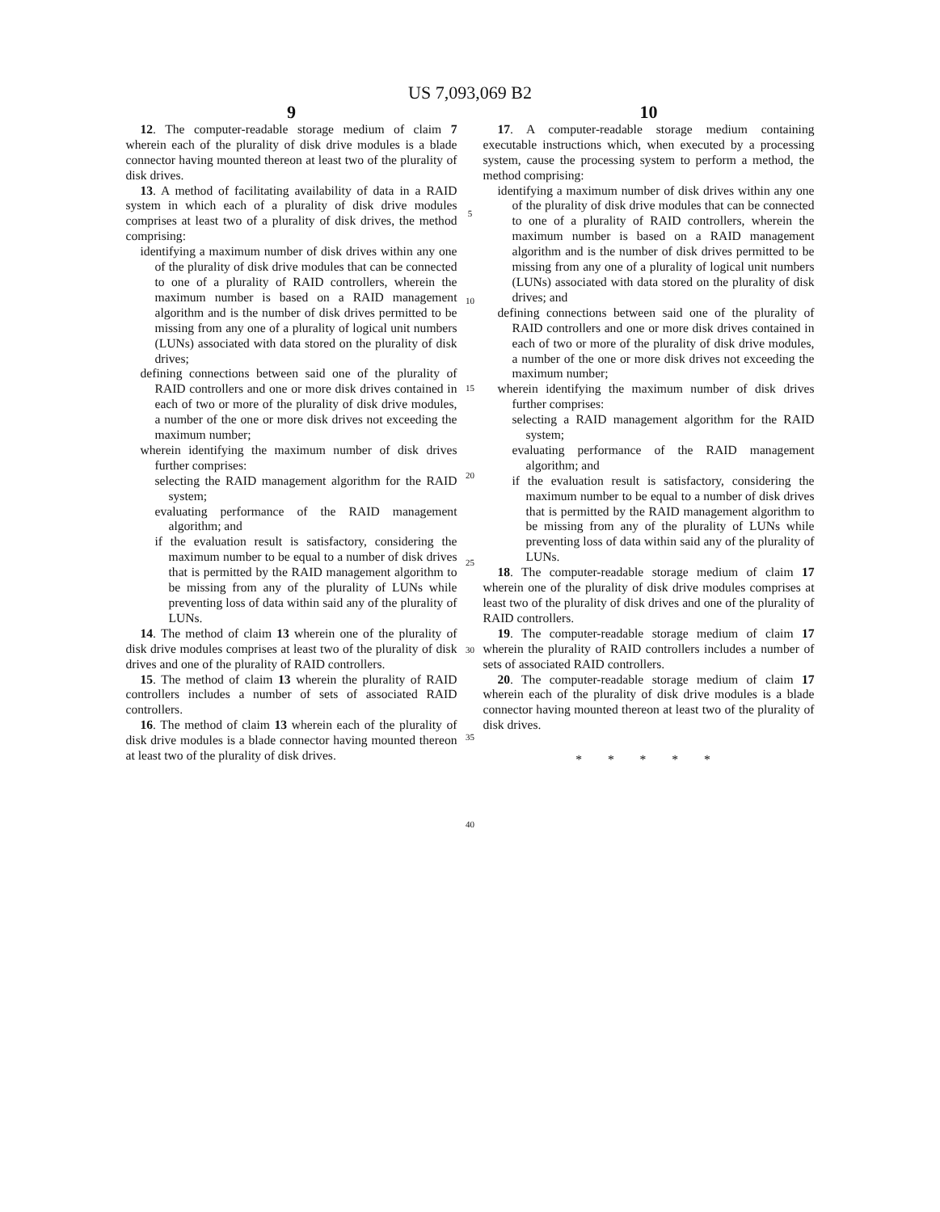US 7,093,069 B2
9
12. The computer-readable storage medium of claim 7 wherein each of the plurality of disk drive modules is a blade connector having mounted thereon at least two of the plurality of disk drives.
13. A method of facilitating availability of data in a RAID system in which each of a plurality of disk drive modules comprises at least two of a plurality of disk drives, the method comprising:
identifying a maximum number of disk drives within any one of the plurality of disk drive modules that can be connected to one of a plurality of RAID controllers, wherein the maximum number is based on a RAID management algorithm and is the number of disk drives permitted to be missing from any one of a plurality of logical unit numbers (LUNs) associated with data stored on the plurality of disk drives;
defining connections between said one of the plurality of RAID controllers and one or more disk drives contained in each of two or more of the plurality of disk drive modules, a number of the one or more disk drives not exceeding the maximum number;
wherein identifying the maximum number of disk drives further comprises:
selecting the RAID management algorithm for the RAID system;
evaluating performance of the RAID management algorithm; and
if the evaluation result is satisfactory, considering the maximum number to be equal to a number of disk drives that is permitted by the RAID management algorithm to be missing from any of the plurality of LUNs while preventing loss of data within said any of the plurality of LUNs.
14. The method of claim 13 wherein one of the plurality of disk drive modules comprises at least two of the plurality of disk drives and one of the plurality of RAID controllers.
15. The method of claim 13 wherein the plurality of RAID controllers includes a number of sets of associated RAID controllers.
16. The method of claim 13 wherein each of the plurality of disk drive modules is a blade connector having mounted thereon at least two of the plurality of disk drives.
5
10
15
20
25
30
35
40
10
17. A computer-readable storage medium containing executable instructions which, when executed by a processing system, cause the processing system to perform a method, the method comprising:
identifying a maximum number of disk drives within any one of the plurality of disk drive modules that can be connected to one of a plurality of RAID controllers, wherein the maximum number is based on a RAID management algorithm and is the number of disk drives permitted to be missing from any one of a plurality of logical unit numbers (LUNs) associated with data stored on the plurality of disk drives; and
defining connections between said one of the plurality of RAID controllers and one or more disk drives contained in each of two or more of the plurality of disk drive modules, a number of the one or more disk drives not exceeding the maximum number;
wherein identifying the maximum number of disk drives further comprises:
selecting a RAID management algorithm for the RAID system;
evaluating performance of the RAID management algorithm; and
if the evaluation result is satisfactory, considering the maximum number to be equal to a number of disk drives that is permitted by the RAID management algorithm to be missing from any of the plurality of LUNs while preventing loss of data within said any of the plurality of LUNs.
18. The computer-readable storage medium of claim 17 wherein one of the plurality of disk drive modules comprises at least two of the plurality of disk drives and one of the plurality of RAID controllers.
19. The computer-readable storage medium of claim 17 wherein the plurality of RAID controllers includes a number of sets of associated RAID controllers.
20. The computer-readable storage medium of claim 17 wherein each of the plurality of disk drive modules is a blade connector having mounted thereon at least two of the plurality of disk drives.
* * * * *